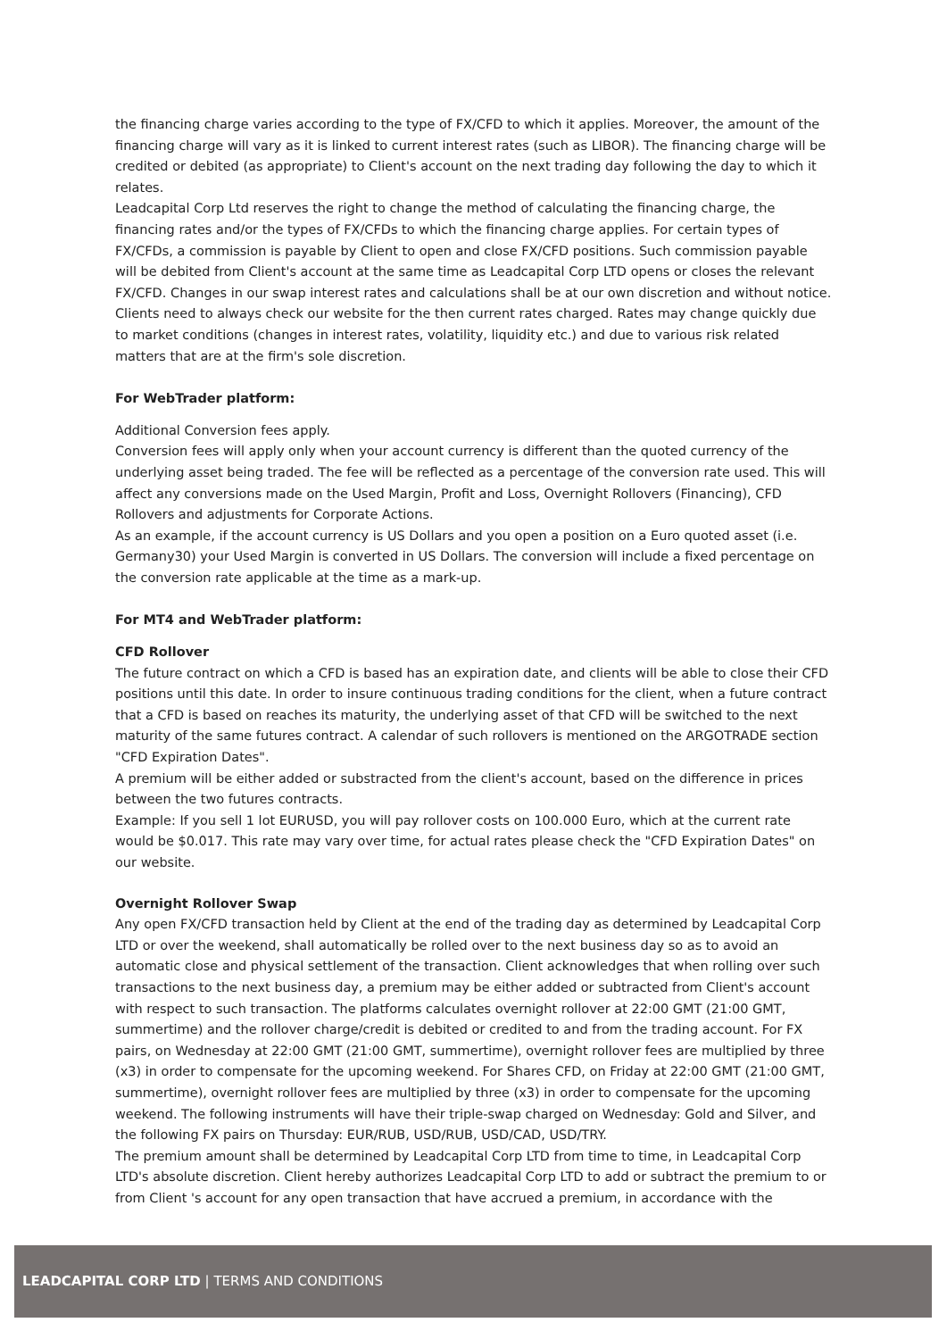the financing charge varies according to the type of FX/CFD to which it applies. Moreover, the amount of the financing charge will vary as it is linked to current interest rates (such as LIBOR). The financing charge will be credited or debited (as appropriate) to Client's account on the next trading day following the day to which it relates.
Leadcapital Corp Ltd reserves the right to change the method of calculating the financing charge, the financing rates and/or the types of FX/CFDs to which the financing charge applies. For certain types of FX/CFDs, a commission is payable by Client to open and close FX/CFD positions. Such commission payable will be debited from Client's account at the same time as Leadcapital Corp LTD opens or closes the relevant FX/CFD. Changes in our swap interest rates and calculations shall be at our own discretion and without notice. Clients need to always check our website for the then current rates charged. Rates may change quickly due to market conditions (changes in interest rates, volatility, liquidity etc.) and due to various risk related matters that are at the firm's sole discretion.
For WebTrader platform:
Additional Conversion fees apply.
Conversion fees will apply only when your account currency is different than the quoted currency of the underlying asset being traded. The fee will be reflected as a percentage of the conversion rate used. This will affect any conversions made on the Used Margin, Profit and Loss, Overnight Rollovers (Financing), CFD Rollovers and adjustments for Corporate Actions.
As an example, if the account currency is US Dollars and you open a position on a Euro quoted asset (i.e. Germany30) your Used Margin is converted in US Dollars. The conversion will include a fixed percentage on the conversion rate applicable at the time as a mark-up.
For MT4 and WebTrader platform:
CFD Rollover
The future contract on which a CFD is based has an expiration date, and clients will be able to close their CFD positions until this date. In order to insure continuous trading conditions for the client, when a future contract that a CFD is based on reaches its maturity, the underlying asset of that CFD will be switched to the next maturity of the same futures contract. A calendar of such rollovers is mentioned on the ARGOTRADE section "CFD Expiration Dates".
A premium will be either added or substracted from the client's account, based on the difference in prices between the two futures contracts.
Example: If you sell 1 lot EURUSD, you will pay rollover costs on 100.000 Euro, which at the current rate would be $0.017. This rate may vary over time, for actual rates please check the "CFD Expiration Dates" on our website.
Overnight Rollover Swap
Any open FX/CFD transaction held by Client at the end of the trading day as determined by Leadcapital Corp LTD or over the weekend, shall automatically be rolled over to the next business day so as to avoid an automatic close and physical settlement of the transaction. Client acknowledges that when rolling over such transactions to the next business day, a premium may be either added or subtracted from Client's account with respect to such transaction. The platforms calculates overnight rollover at 22:00 GMT (21:00 GMT, summertime) and the rollover charge/credit is debited or credited to and from the trading account. For FX pairs, on Wednesday at 22:00 GMT (21:00 GMT, summertime), overnight rollover fees are multiplied by three (x3) in order to compensate for the upcoming weekend. For Shares CFD, on Friday at 22:00 GMT (21:00 GMT, summertime), overnight rollover fees are multiplied by three (x3) in order to compensate for the upcoming weekend. The following instruments will have their triple-swap charged on Wednesday: Gold and Silver, and the following FX pairs on Thursday: EUR/RUB, USD/RUB, USD/CAD, USD/TRY.
The premium amount shall be determined by Leadcapital Corp LTD from time to time, in Leadcapital Corp LTD's absolute discretion. Client hereby authorizes Leadcapital Corp LTD to add or subtract the premium to or from Client 's account for any open transaction that have accrued a premium, in accordance with the
LEADCAPITAL CORP LTD | TERMS AND CONDITIONS